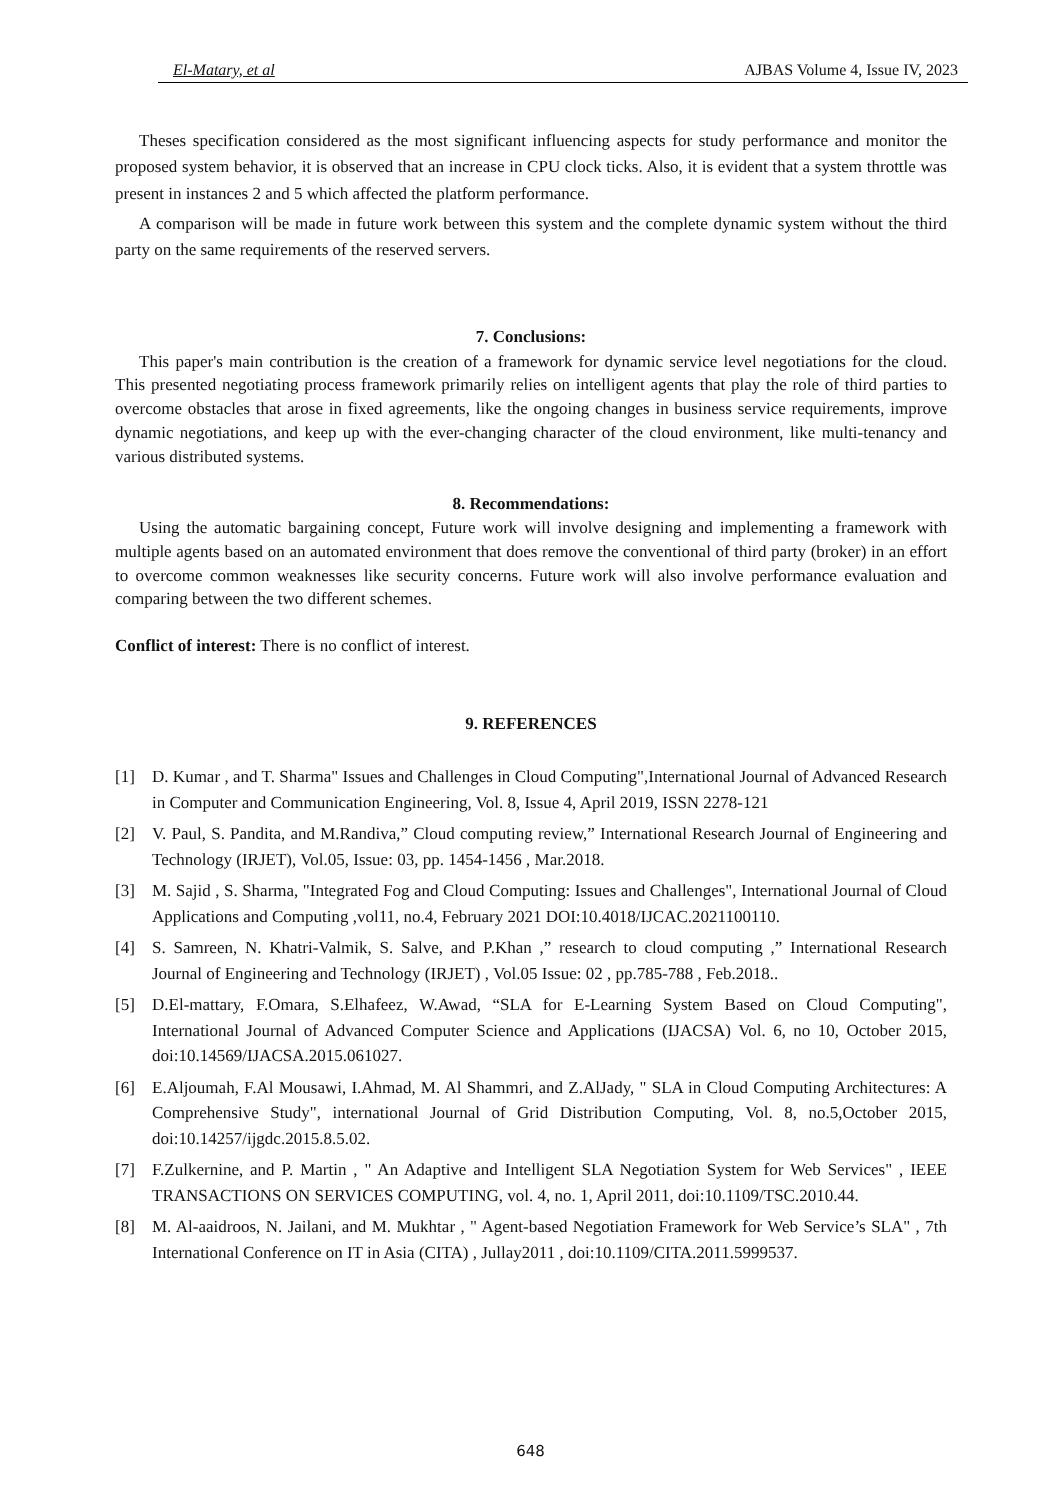El-Matary, et al AJBAS Volume 4, Issue IV, 2023
Theses specification considered as the most significant influencing aspects for study performance and monitor the proposed system behavior, it is observed that an increase in CPU clock ticks. Also, it is evident that a system throttle was present in instances 2 and 5 which affected the platform performance.
A comparison will be made in future work between this system and the complete dynamic system without the third party on the same requirements of the reserved servers.
7. Conclusions:
This paper's main contribution is the creation of a framework for dynamic service level negotiations for the cloud. This presented negotiating process framework primarily relies on intelligent agents that play the role of third parties to overcome obstacles that arose in fixed agreements, like the ongoing changes in business service requirements, improve dynamic negotiations, and keep up with the ever-changing character of the cloud environment, like multi-tenancy and various distributed systems.
8. Recommendations:
Using the automatic bargaining concept, Future work will involve designing and implementing a framework with multiple agents based on an automated environment that does remove the conventional of third party (broker) in an effort to overcome common weaknesses like security concerns. Future work will also involve performance evaluation and comparing between the two different schemes.
Conflict of interest: There is no conflict of interest.
9. REFERENCES
[1] D. Kumar , and T. Sharma" Issues and Challenges in Cloud Computing",International Journal of Advanced Research in Computer and Communication Engineering, Vol. 8, Issue 4, April 2019, ISSN 2278-121
[2] V. Paul, S. Pandita, and M.Randiva,” Cloud computing review,” International Research Journal of Engineering and Technology (IRJET), Vol.05, Issue: 03, pp. 1454-1456 , Mar.2018.
[3] M. Sajid , S. Sharma, "Integrated Fog and Cloud Computing: Issues and Challenges", International Journal of Cloud Applications and Computing ,vol11, no.4, February 2021 DOI:10.4018/IJCAC.2021100110.
[4] S. Samreen, N. Khatri-Valmik, S. Salve, and P.Khan ,” research to cloud computing ,” International Research Journal of Engineering and Technology (IRJET) , Vol.05 Issue: 02 , pp.785-788 , Feb.2018..
[5] D.El-mattary, F.Omara, S.Elhafeez, W.Awad, “SLA for E-Learning System Based on Cloud Computing", International Journal of Advanced Computer Science and Applications (IJACSA) Vol. 6, no 10, October 2015, doi:10.14569/IJACSA.2015.061027.
[6] E.Aljoumah, F.Al Mousawi, I.Ahmad, M. Al Shammri, and Z.AlJady, " SLA in Cloud Computing Architectures: A Comprehensive Study", international Journal of Grid Distribution Computing, Vol. 8, no.5,October 2015, doi:10.14257/ijgdc.2015.8.5.02.
[7] F.Zulkernine, and P. Martin , " An Adaptive and Intelligent SLA Negotiation System for Web Services" , IEEE TRANSACTIONS ON SERVICES COMPUTING, vol. 4, no. 1, April 2011, doi:10.1109/TSC.2010.44.
[8] M. Al-aaidroos, N. Jailani, and M. Mukhtar , " Agent-based Negotiation Framework for Web Service’s SLA" , 7th International Conference on IT in Asia (CITA) , Jullay2011 , doi:10.1109/CITA.2011.5999537.
648